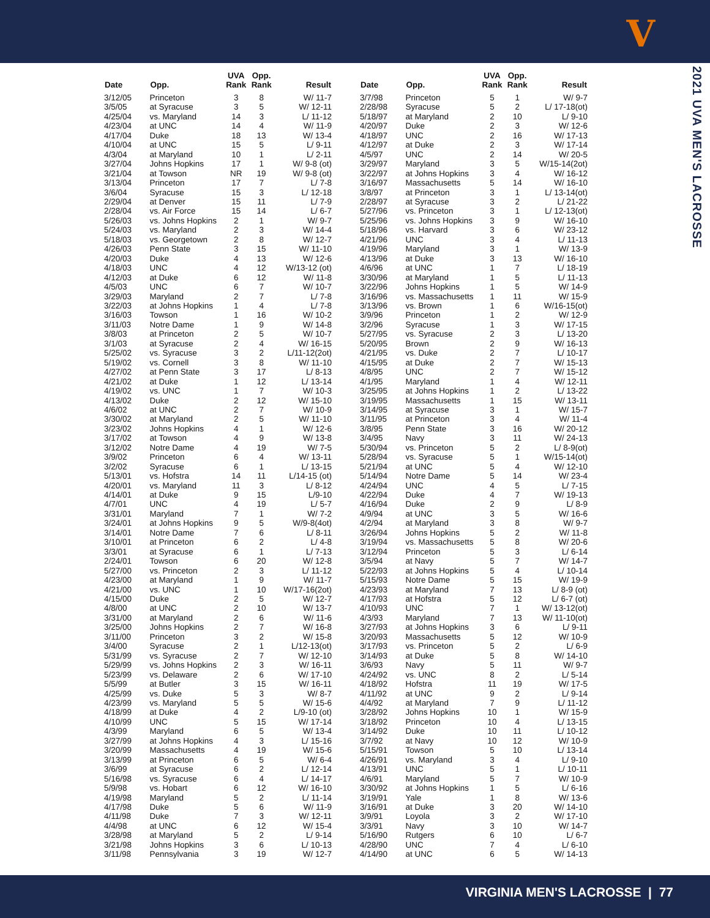V
2021 UVA MEN'S LACROSSE
| Date | Opp. | UVA Rank | Opp. Rank | Result |
| --- | --- | --- | --- | --- |
| 3/12/05 | Princeton | 3 | 8 | W/ 11-7 |
| 3/5/05 | at Syracuse | 3 | 5 | W/ 12-11 |
| 4/25/04 | vs. Maryland | 14 | 3 | L/ 11-12 |
| 4/23/04 | at UNC | 14 | 4 | W/ 11-9 |
| 4/17/04 | Duke | 18 | 13 | W/ 13-4 |
| 4/10/04 | at UNC | 15 | 5 | L/ 9-11 |
| 4/3/04 | at Maryland | 10 | 1 | L/ 2-11 |
| 3/27/04 | Johns Hopkins | 17 | 1 | W/ 9-8 (ot) |
| 3/21/04 | at Towson | NR | 19 | W/ 9-8 (ot) |
| 3/13/04 | Princeton | 17 | 7 | L/ 7-8 |
| 3/6/04 | Syracuse | 15 | 3 | L/ 12-18 |
| 2/29/04 | at Denver | 15 | 11 | L/ 7-9 |
| 2/28/04 | vs. Air Force | 15 | 14 | L/ 6-7 |
| 5/26/03 | vs. Johns Hopkins | 2 | 1 | W/ 9-7 |
| 5/24/03 | vs. Maryland | 2 | 3 | W/ 14-4 |
| 5/18/03 | vs. Georgetown | 2 | 8 | W/ 12-7 |
| 4/26/03 | Penn State | 3 | 15 | W/ 11-10 |
| 4/20/03 | Duke | 4 | 13 | W/ 12-6 |
| 4/18/03 | UNC | 4 | 12 | W/13-12 (ot) |
| 4/12/03 | at Duke | 6 | 12 | W/ 11-8 |
| 4/5/03 | UNC | 6 | 7 | W/ 10-7 |
| 3/29/03 | Maryland | 2 | 7 | L/ 7-8 |
| 3/22/03 | at Johns Hopkins | 1 | 4 | L/ 7-8 |
| 3/16/03 | Towson | 1 | 16 | W/ 10-2 |
| 3/11/03 | Notre Dame | 1 | 9 | W/ 14-8 |
| 3/8/03 | at Princeton | 2 | 5 | W/ 10-7 |
| 3/1/03 | at Syracuse | 2 | 4 | W/ 16-15 |
| 5/25/02 | vs. Syracuse | 3 | 2 | L/11-12(2ot) |
| 5/19/02 | vs. Cornell | 3 | 8 | W/ 11-10 |
| 4/27/02 | at Penn State | 3 | 17 | L/ 8-13 |
| 4/21/02 | at Duke | 1 | 12 | L/ 13-14 |
| 4/19/02 | vs. UNC | 1 | 7 | W/ 10-3 |
| 4/13/02 | Duke | 2 | 12 | W/ 15-10 |
| 4/6/02 | at UNC | 2 | 7 | W/ 10-9 |
| 3/30/02 | at Maryland | 2 | 5 | W/ 11-10 |
| 3/23/02 | Johns Hopkins | 4 | 1 | W/ 12-6 |
| 3/17/02 | at Towson | 4 | 9 | W/ 13-8 |
| 3/12/02 | Notre Dame | 4 | 19 | W/ 7-5 |
| 3/9/02 | Princeton | 6 | 4 | W/ 13-11 |
| 3/2/02 | Syracuse | 6 | 1 | L/ 13-15 |
| 5/13/01 | vs. Hofstra | 14 | 11 | L/14-15 (ot) |
| 4/20/01 | vs. Maryland | 11 | 3 | L/ 8-12 |
| 4/14/01 | at Duke | 9 | 15 | L/9-10 |
| 4/7/01 | UNC | 4 | 19 | L/ 5-7 |
| 3/31/01 | Maryland | 7 | 1 | W/ 7-2 |
| 3/24/01 | at Johns Hopkins | 9 | 5 | W/9-8(4ot) |
| 3/14/01 | Notre Dame | 7 | 6 | L/ 8-11 |
| 3/10/01 | at Princeton | 6 | 2 | L/ 4-8 |
| 3/3/01 | at Syracuse | 6 | 1 | L/ 7-13 |
| 2/24/01 | Towson | 6 | 20 | W/ 12-8 |
| 5/27/00 | vs. Princeton | 2 | 3 | L/ 11-12 |
| 4/23/00 | at Maryland | 1 | 9 | W/ 11-7 |
| 4/21/00 | vs. UNC | 1 | 10 | W/17-16(2ot) |
| 4/15/00 | Duke | 2 | 5 | W/ 12-7 |
| 4/8/00 | at UNC | 2 | 10 | W/ 13-7 |
| 3/31/00 | at Maryland | 2 | 6 | W/ 11-6 |
| 3/25/00 | Johns Hopkins | 2 | 7 | W/ 16-8 |
| 3/11/00 | Princeton | 3 | 2 | W/ 15-8 |
| 3/4/00 | Syracuse | 2 | 1 | L/12-13(ot) |
| 5/31/99 | vs. Syracuse | 2 | 7 | W/ 12-10 |
| 5/29/99 | vs. Johns Hopkins | 2 | 3 | W/ 16-11 |
| 5/23/99 | vs. Delaware | 2 | 6 | W/ 17-10 |
| 5/5/99 | at Butler | 3 | 15 | W/ 16-11 |
| 4/25/99 | vs. Duke | 5 | 3 | W/ 8-7 |
| 4/23/99 | vs. Maryland | 5 | 5 | W/ 15-6 |
| 4/18/99 | at Duke | 4 | 2 | L/9-10 (ot) |
| 4/10/99 | UNC | 5 | 15 | W/ 17-14 |
| 4/3/99 | Maryland | 6 | 5 | W/ 13-4 |
| 3/27/99 | at Johns Hopkins | 4 | 3 | L/ 15-16 |
| 3/20/99 | Massachusetts | 4 | 19 | W/ 15-6 |
| 3/13/99 | at Princeton | 6 | 5 | W/ 6-4 |
| 3/6/99 | at Syracuse | 6 | 2 | L/ 12-14 |
| 5/16/98 | vs. Syracuse | 6 | 4 | L/ 14-17 |
| 5/9/98 | vs. Hobart | 6 | 12 | W/ 16-10 |
| 4/19/98 | Maryland | 5 | 2 | L/ 11-14 |
| 4/17/98 | Duke | 5 | 6 | W/ 11-9 |
| 4/11/98 | Duke | 7 | 3 | W/ 12-11 |
| 4/4/98 | at UNC | 6 | 12 | W/ 15-4 |
| 3/28/98 | at Maryland | 5 | 2 | L/ 9-14 |
| 3/21/98 | Johns Hopkins | 3 | 6 | L/ 10-13 |
| 3/11/98 | Pennsylvania | 3 | 19 | W/ 12-7 |
| Date | Opp. | UVA Rank | Opp. Rank | Result |
| --- | --- | --- | --- | --- |
| 3/7/98 | Princeton | 5 | 1 | W/ 9-7 |
| 2/28/98 | Syracuse | 5 | 2 | L/ 17-18(ot) |
| 5/18/97 | at Maryland | 2 | 10 | L/ 9-10 |
| 4/20/97 | Duke | 2 | 3 | W/ 12-6 |
| 4/18/97 | UNC | 2 | 16 | W/ 17-13 |
| 4/12/97 | at Duke | 2 | 3 | W/ 17-14 |
| 4/5/97 | UNC | 2 | 14 | W/ 20-5 |
| 3/29/97 | Maryland | 3 | 5 | W/15-14(2ot) |
| 3/22/97 | at Johns Hopkins | 3 | 4 | W/ 16-12 |
| 3/16/97 | Massachusetts | 5 | 14 | W/ 16-10 |
| 3/8/97 | at Princeton | 3 | 1 | L/ 13-14(ot) |
| 2/28/97 | at Syracuse | 3 | 2 | L/ 21-22 |
| 5/27/96 | vs. Princeton | 3 | 1 | L/ 12-13(ot) |
| 5/25/96 | vs. Johns Hopkins | 3 | 9 | W/ 16-10 |
| 5/18/96 | vs. Harvard | 3 | 6 | W/ 23-12 |
| 4/21/96 | UNC | 3 | 4 | L/ 11-13 |
| 4/19/96 | Maryland | 3 | 1 | W/ 13-9 |
| 4/13/96 | at Duke | 3 | 13 | W/ 16-10 |
| 4/6/96 | at UNC | 1 | 7 | L/ 18-19 |
| 3/30/96 | at Maryland | 1 | 5 | L/ 11-13 |
| 3/22/96 | Johns Hopkins | 1 | 5 | W/ 14-9 |
| 3/16/96 | vs. Massachusetts | 1 | 11 | W/ 15-9 |
| 3/13/96 | vs. Brown | 1 | 6 | W/16-15(ot) |
| 3/9/96 | Princeton | 1 | 2 | W/ 12-9 |
| 3/2/96 | Syracuse | 1 | 3 | W/ 17-15 |
| 5/27/95 | vs. Syracuse | 2 | 3 | L/ 13-20 |
| 5/20/95 | Brown | 2 | 9 | W/ 16-13 |
| 4/21/95 | vs. Duke | 2 | 7 | L/ 10-17 |
| 4/15/95 | at Duke | 2 | 7 | W/ 15-13 |
| 4/8/95 | UNC | 2 | 7 | W/ 15-12 |
| 4/1/95 | Maryland | 1 | 4 | W/ 12-11 |
| 3/25/95 | at Johns Hopkins | 1 | 2 | L/ 13-22 |
| 3/19/95 | Massachusetts | 1 | 15 | W/ 13-11 |
| 3/14/95 | at Syracuse | 3 | 1 | W/ 15-7 |
| 3/11/95 | at Princeton | 3 | 4 | W/ 11-4 |
| 3/8/95 | Penn State | 3 | 16 | W/ 20-12 |
| 3/4/95 | Navy | 3 | 11 | W/ 24-13 |
| 5/30/94 | vs. Princeton | 5 | 2 | L/ 8-9(ot) |
| 5/28/94 | vs. Syracuse | 5 | 1 | W/15-14(ot) |
| 5/21/94 | at UNC | 5 | 4 | W/ 12-10 |
| 5/14/94 | Notre Dame | 5 | 14 | W/ 23-4 |
| 4/24/94 | UNC | 4 | 5 | L/ 7-15 |
| 4/22/94 | Duke | 4 | 7 | W/ 19-13 |
| 4/16/94 | Duke | 2 | 9 | L/ 8-9 |
| 4/9/94 | at UNC | 3 | 5 | W/ 16-6 |
| 4/2/94 | at Maryland | 3 | 8 | W/ 9-7 |
| 3/26/94 | Johns Hopkins | 5 | 2 | W/ 11-8 |
| 3/19/94 | vs. Massachusetts | 5 | 8 | W/ 20-6 |
| 3/12/94 | Princeton | 5 | 3 | L/ 6-14 |
| 3/5/94 | at Navy | 5 | 7 | W/ 14-7 |
| 5/22/93 | at Johns Hopkins | 5 | 4 | L/ 10-14 |
| 5/15/93 | Notre Dame | 5 | 15 | W/ 19-9 |
| 4/23/93 | at Maryland | 7 | 13 | L/ 8-9 (ot) |
| 4/17/93 | at Hofstra | 5 | 12 | L/ 6-7 (ot) |
| 4/10/93 | UNC | 7 | 1 | W/ 13-12(ot) |
| 4/3/93 | Maryland | 7 | 13 | W/ 11-10(ot) |
| 3/27/93 | at Johns Hopkins | 3 | 6 | L/ 9-11 |
| 3/20/93 | Massachusetts | 5 | 12 | W/ 10-9 |
| 3/17/93 | vs. Princeton | 5 | 2 | L/ 6-9 |
| 3/14/93 | at Duke | 5 | 8 | W/ 14-10 |
| 3/6/93 | Navy | 5 | 11 | W/ 9-7 |
| 4/24/92 | vs. UNC | 8 | 2 | L/ 5-14 |
| 4/18/92 | Hofstra | 11 | 19 | W/ 17-5 |
| 4/11/92 | at UNC | 9 | 2 | L/ 9-14 |
| 4/4/92 | at Maryland | 7 | 9 | L/ 11-12 |
| 3/28/92 | Johns Hopkins | 10 | 1 | W/ 15-9 |
| 3/18/92 | Princeton | 10 | 4 | L/ 13-15 |
| 3/14/92 | Duke | 10 | 11 | L/ 10-12 |
| 3/7/92 | at Navy | 10 | 12 | W/ 10-9 |
| 5/15/91 | Towson | 5 | 10 | L/ 13-14 |
| 4/26/91 | vs. Maryland | 3 | 4 | L/ 9-10 |
| 4/13/91 | UNC | 5 | 1 | L/ 10-11 |
| 4/6/91 | Maryland | 5 | 7 | W/ 10-9 |
| 3/30/92 | at Johns Hopkins | 1 | 5 | L/ 6-16 |
| 3/19/91 | Yale | 1 | 8 | W/ 13-6 |
| 3/16/91 | at Duke | 3 | 20 | W/ 14-10 |
| 3/9/91 | Loyola | 3 | 2 | W/ 17-10 |
| 3/3/91 | Navy | 3 | 10 | W/ 14-7 |
| 5/16/90 | Rutgers | 6 | 10 | L/ 6-7 |
| 4/28/90 | UNC | 7 | 4 | L/ 6-10 |
| 4/14/90 | at UNC | 6 | 5 | W/ 14-13 |
VIRGINIA MEN'S LACROSSE | 77